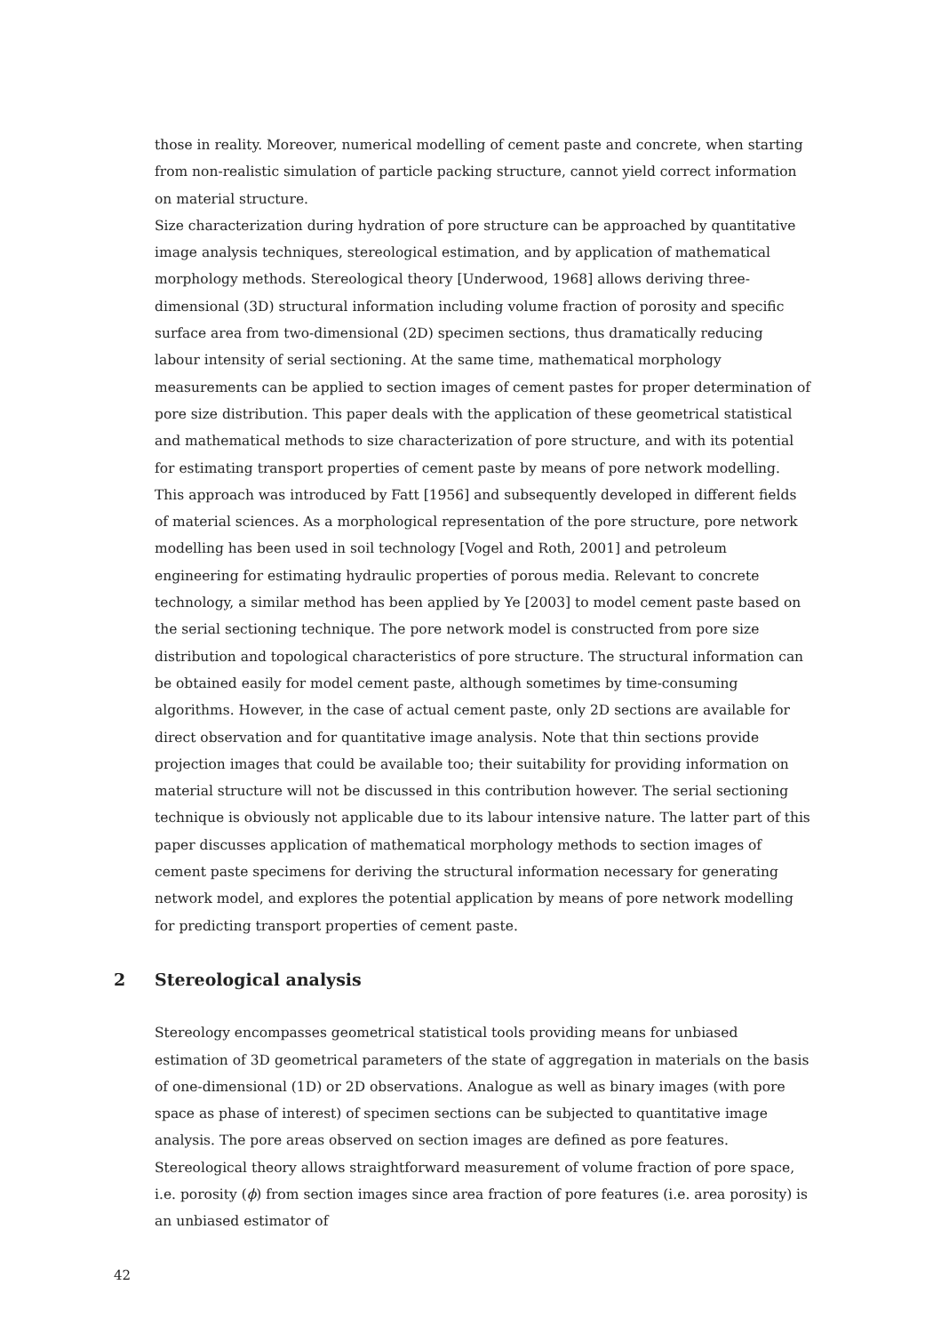those in reality. Moreover, numerical modelling of cement paste and concrete, when starting from non-realistic simulation of particle packing structure, cannot yield correct information on material structure.
Size characterization during hydration of pore structure can be approached by quantitative image analysis techniques, stereological estimation, and by application of mathematical morphology methods. Stereological theory [Underwood, 1968] allows deriving three-dimensional (3D) structural information including volume fraction of porosity and specific surface area from two-dimensional (2D) specimen sections, thus dramatically reducing labour intensity of serial sectioning. At the same time, mathematical morphology measurements can be applied to section images of cement pastes for proper determination of pore size distribution. This paper deals with the application of these geometrical statistical and mathematical methods to size characterization of pore structure, and with its potential for estimating transport properties of cement paste by means of pore network modelling.
This approach was introduced by Fatt [1956] and subsequently developed in different fields of material sciences. As a morphological representation of the pore structure, pore network modelling has been used in soil technology [Vogel and Roth, 2001] and petroleum engineering for estimating hydraulic properties of porous media. Relevant to concrete technology, a similar method has been applied by Ye [2003] to model cement paste based on the serial sectioning technique. The pore network model is constructed from pore size distribution and topological characteristics of pore structure. The structural information can be obtained easily for model cement paste, although sometimes by time-consuming algorithms. However, in the case of actual cement paste, only 2D sections are available for direct observation and for quantitative image analysis. Note that thin sections provide projection images that could be available too; their suitability for providing information on material structure will not be discussed in this contribution however. The serial sectioning technique is obviously not applicable due to its labour intensive nature. The latter part of this paper discusses application of mathematical morphology methods to section images of cement paste specimens for deriving the structural information necessary for generating network model, and explores the potential application by means of pore network modelling for predicting transport properties of cement paste.
2 Stereological analysis
Stereology encompasses geometrical statistical tools providing means for unbiased estimation of 3D geometrical parameters of the state of aggregation in materials on the basis of one-dimensional (1D) or 2D observations. Analogue as well as binary images (with pore space as phase of interest) of specimen sections can be subjected to quantitative image analysis. The pore areas observed on section images are defined as pore features. Stereological theory allows straightforward measurement of volume fraction of pore space, i.e. porosity (ϕ) from section images since area fraction of pore features (i.e. area porosity) is an unbiased estimator of
42